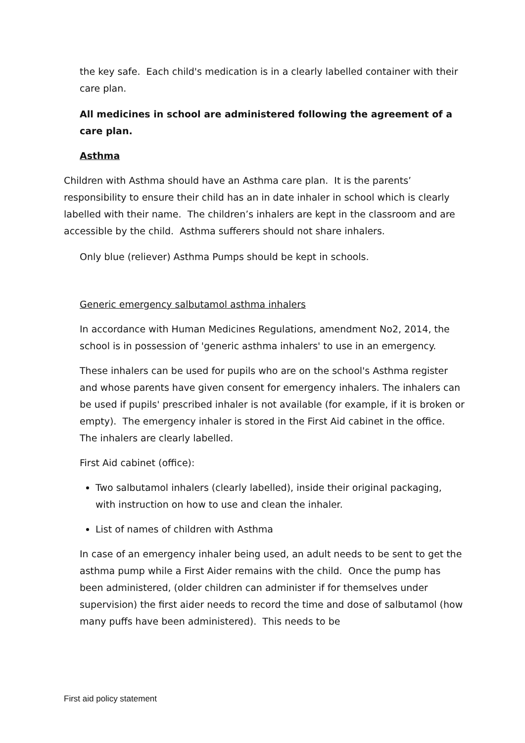the key safe. Each child's medication is in a clearly labelled container with their care plan.
All medicines in school are administered following the agreement of a care plan.
Asthma
Children with Asthma should have an Asthma care plan. It is the parents’ responsibility to ensure their child has an in date inhaler in school which is clearly labelled with their name. The children’s inhalers are kept in the classroom and are accessible by the child. Asthma sufferers should not share inhalers.
Only blue (reliever) Asthma Pumps should be kept in schools.
Generic emergency salbutamol asthma inhalers
In accordance with Human Medicines Regulations, amendment No2, 2014, the school is in possession of 'generic asthma inhalers' to use in an emergency.
These inhalers can be used for pupils who are on the school's Asthma register and whose parents have given consent for emergency inhalers. The inhalers can be used if pupils' prescribed inhaler is not available (for example, if it is broken or empty). The emergency inhaler is stored in the First Aid cabinet in the office. The inhalers are clearly labelled.
First Aid cabinet (office):
Two salbutamol inhalers (clearly labelled), inside their original packaging, with instruction on how to use and clean the inhaler.
List of names of children with Asthma
In case of an emergency inhaler being used, an adult needs to be sent to get the asthma pump while a First Aider remains with the child. Once the pump has been administered, (older children can administer if for themselves under supervision) the first aider needs to record the time and dose of salbutamol (how many puffs have been administered). This needs to be
First aid policy statement